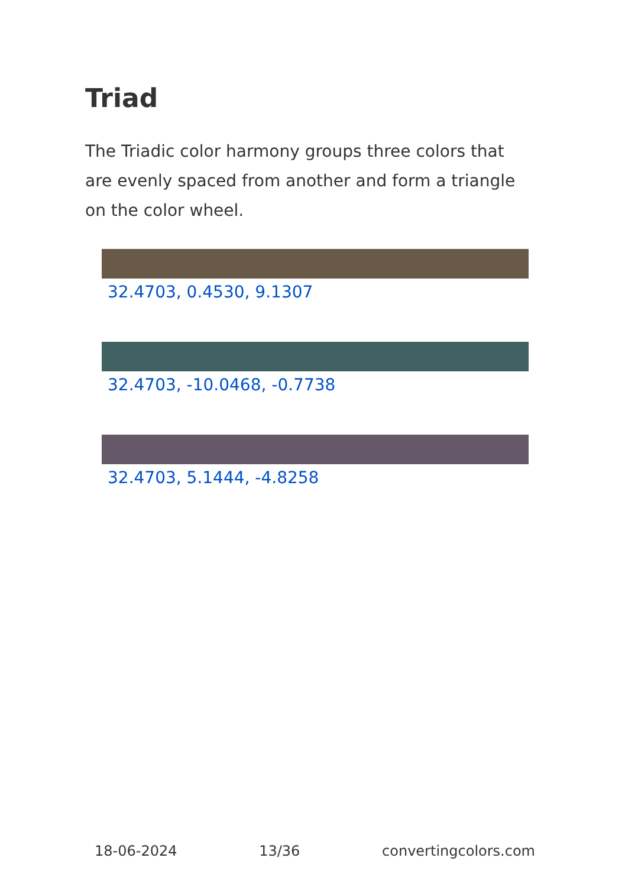Triad
The Triadic color harmony groups three colors that are evenly spaced from another and form a triangle on the color wheel.
32.4703, 0.4530, 9.1307
32.4703, -10.0468, -0.7738
32.4703, 5.1444, -4.8258
18-06-2024 13/36 convertingcolors.com